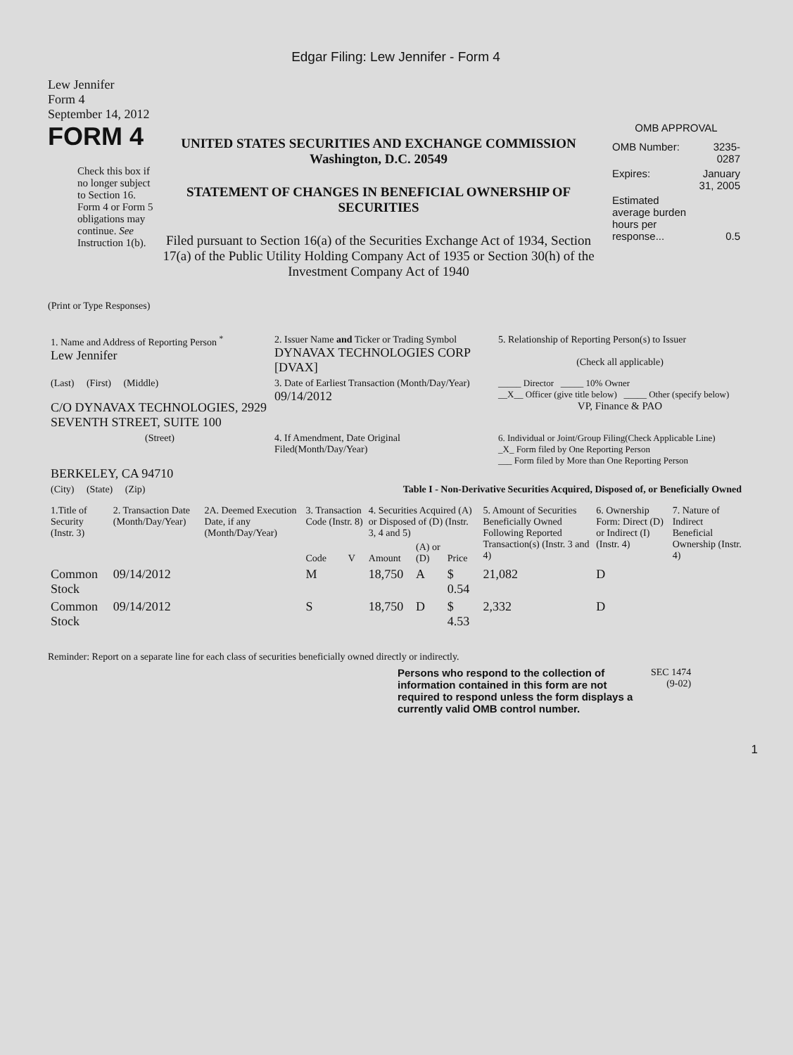Edgar Filing: Lew Jennifer - Form 4
Lew Jennifer
Form 4
September 14, 2012
FORM 4
Check this box if no longer subject to Section 16. Form 4 or Form 5 obligations may continue. See Instruction 1(b).
UNITED STATES SECURITIES AND EXCHANGE COMMISSION
Washington, D.C. 20549
STATEMENT OF CHANGES IN BENEFICIAL OWNERSHIP OF SECURITIES
Filed pursuant to Section 16(a) of the Securities Exchange Act of 1934, Section 17(a) of the Public Utility Holding Company Act of 1935 or Section 30(h) of the Investment Company Act of 1940
OMB APPROVAL
| OMB Number: | 3235-0287 |
| Expires: | January 31, 2005 |
| Estimated average burden hours per response... | 0.5 |
(Print or Type Responses)
| 1. Name and Address of Reporting Person <sup>*</sup> Lew Jennifer | 2. Issuer Name and Ticker or Trading Symbol DYNAVAX TECHNOLOGIES CORP [DVAX] | 5. Relationship of Reporting Person(s) to Issuer (Check all applicable) |
| (Last) (First) (Middle) C/O DYNAVAX TECHNOLOGIES, 2929 SEVENTH STREET, SUITE 100 | 3. Date of Earliest Transaction (Month/Day/Year) 09/14/2012 | _____ Director _____ 10% Owner __X__ Officer (give title below) _____ Other (specify below) VP, Finance & PAO |
| (Street) BERKELEY, CA 94710 | 4. If Amendment, Date Original Filed(Month/Day/Year) | 6. Individual or Joint/Group Filing(Check Applicable Line) _X_ Form filed by One Reporting Person ___ Form filed by More than One Reporting Person |
| (City) (State) (Zip) | Table I - Non-Derivative Securities Acquired, Disposed of, or Beneficially Owned | |
| 1.Title of Security (Instr. 3) | 2. Transaction Date (Month/Day/Year) | 2A. Deemed Execution Date, if any (Month/Day/Year) | 3. Transaction Code (Instr. 8) | | 4. Securities Acquired (A) or Disposed of (D) (Instr. 3, 4 and 5) | | | 5. Amount of Securities Beneficially Owned Following Reported Transaction(s) (Instr. 3 and 4) | 6. Ownership Form: Direct (D) or Indirect (I) (Instr. 4) | 7. Nature of Indirect Beneficial Ownership (Instr. 4) |
| --- | --- | --- | --- | --- | --- | --- | --- | --- | --- | --- |
| | | | Code | V | Amount | (A) or (D) | Price | | | |
| Common Stock | 09/14/2012 | | M | | 18,750 | A | $ 0.54 | 21,082 | D | |
| Common Stock | 09/14/2012 | | S | | 18,750 | D | $ 4.53 | 2,332 | D | |
Reminder: Report on a separate line for each class of securities beneficially owned directly or indirectly.
Persons who respond to the collection of information contained in this form are not required to respond unless the form displays a currently valid OMB control number.
SEC 1474
(9-02)
1